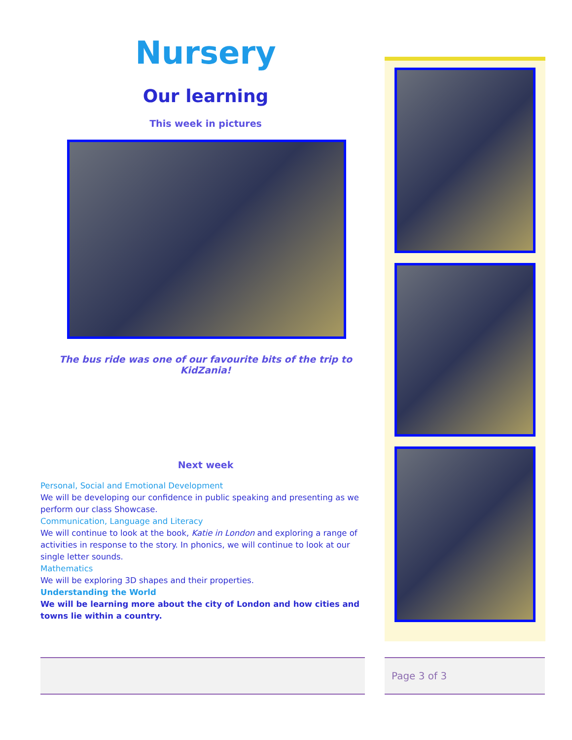Nursery
Our learning
This week in pictures
The bus ride was one of our favourite bits of the trip to KidZania!
Next week
Personal, Social and Emotional Development
We will be developing our confidence in public speaking and presenting as we perform our class Showcase.
Communication, Language and Literacy
We will continue to look at the book, Katie in London and exploring a range of activities in response to the story. In phonics, we will continue to look at our single letter sounds.
Mathematics
We will be exploring 3D shapes and their properties.
Understanding the World
We will be learning more about the city of London and how cities and towns lie within a country.
Page 3 of 3